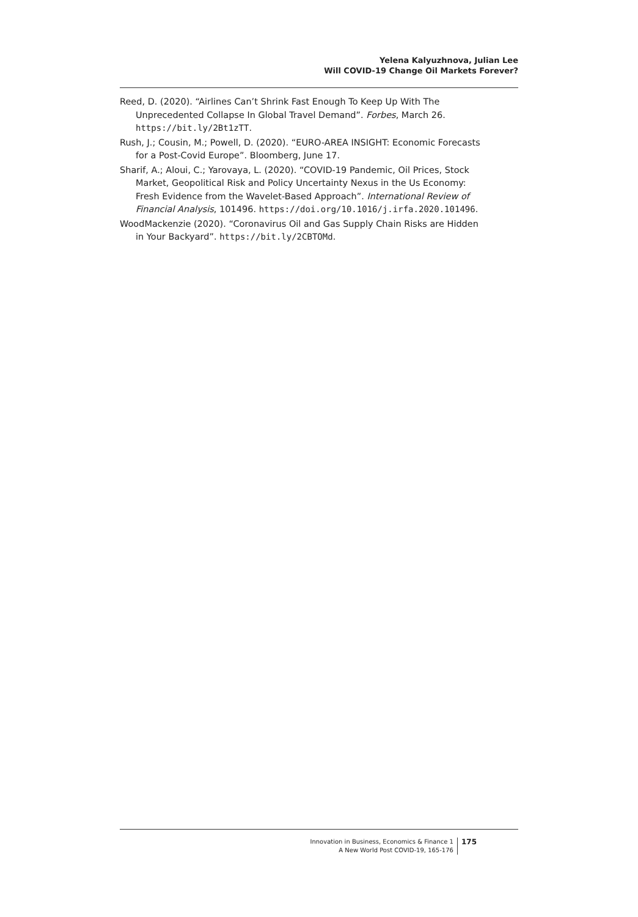Yelena Kalyuzhnova, Julian Lee
Will COVID-19 Change Oil Markets Forever?
Reed, D. (2020). “Airlines Can’t Shrink Fast Enough To Keep Up With The Unprecedented Collapse In Global Travel Demand”. Forbes, March 26. https://bit.ly/2Bt1zTT.
Rush, J.; Cousin, M.; Powell, D. (2020). “EURO-AREA INSIGHT: Economic Forecasts for a Post-Covid Europe”. Bloomberg, June 17.
Sharif, A.; Aloui, C.; Yarovaya, L. (2020). “COVID-19 Pandemic, Oil Prices, Stock Market, Geopolitical Risk and Policy Uncertainty Nexus in the Us Economy: Fresh Evidence from the Wavelet-Based Approach”. International Review of Financial Analysis, 101496. https://doi.org/10.1016/j.irfa.2020.101496.
WoodMackenzie (2020). “Coronavirus Oil and Gas Supply Chain Risks are Hidden in Your Backyard”. https://bit.ly/2CBTOMd.
Innovation in Business, Economics & Finance 1
A New World Post COVID-19, 165-176
175